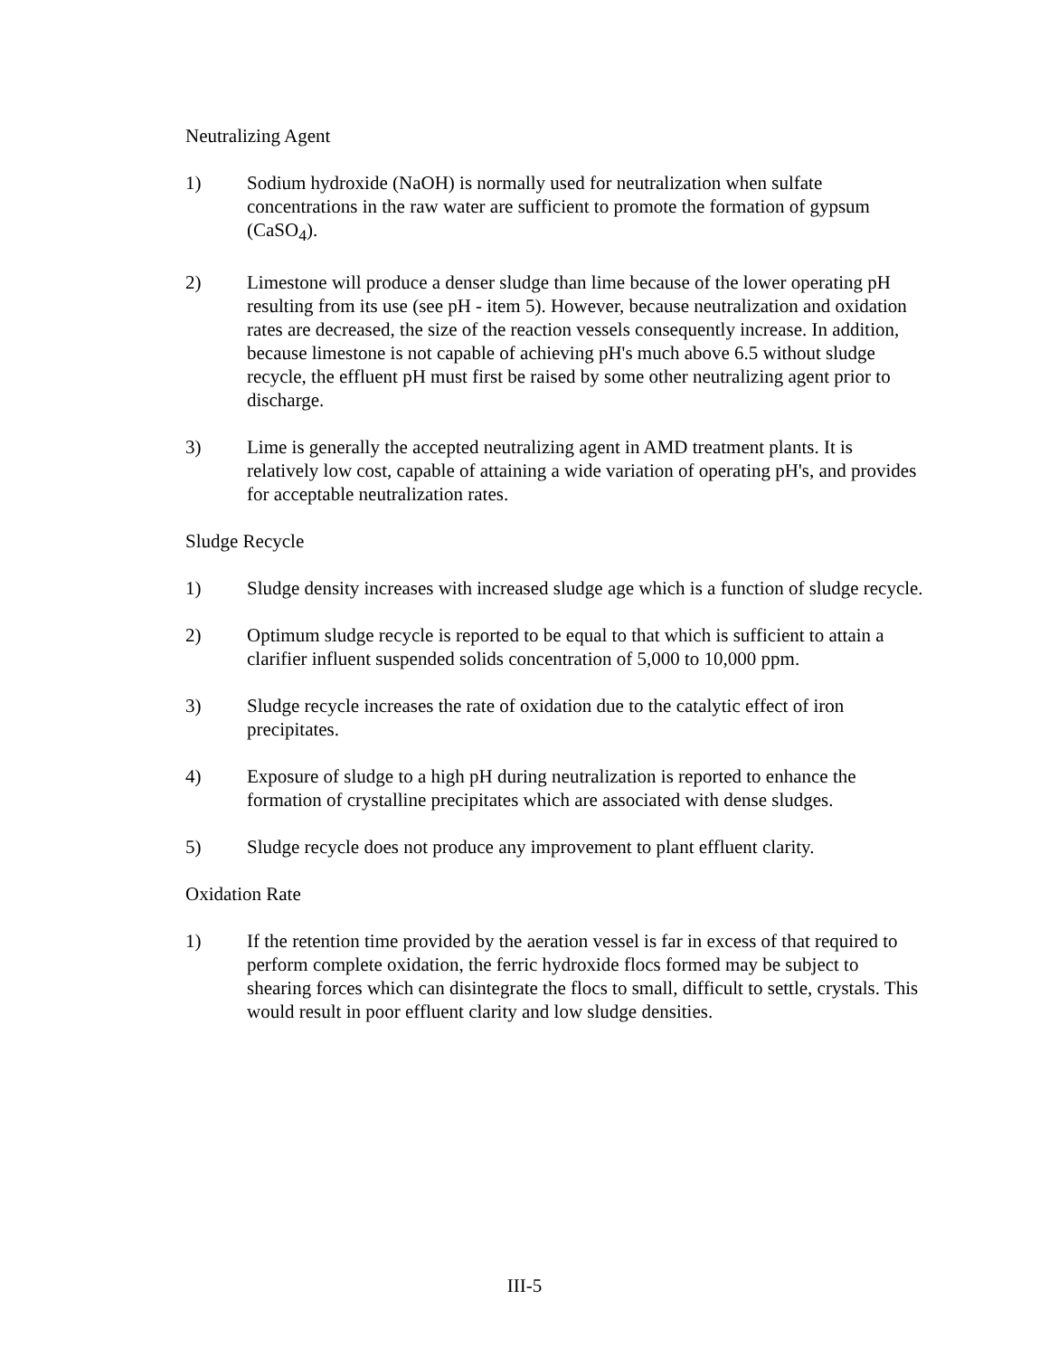Neutralizing Agent
1) Sodium hydroxide (NaOH) is normally used for neutralization when sulfate concentrations in the raw water are sufficient to promote the formation of gypsum (CaSO<sub>4</sub>).
2) Limestone will produce a denser sludge than lime because of the lower operating pH resulting from its use (see pH - item 5). However, because neutralization and oxidation rates are decreased, the size of the reaction vessels consequently increase. In addition, because limestone is not capable of achieving pH's much above 6.5 without sludge recycle, the effluent pH must first be raised by some other neutralizing agent prior to discharge.
3) Lime is generally the accepted neutralizing agent in AMD treatment plants. It is relatively low cost, capable of attaining a wide variation of operating pH's, and provides for acceptable neutralization rates.
Sludge Recycle
1) Sludge density increases with increased sludge age which is a function of sludge recycle.
2) Optimum sludge recycle is reported to be equal to that which is sufficient to attain a clarifier influent suspended solids concentration of 5,000 to 10,000 ppm.
3) Sludge recycle increases the rate of oxidation due to the catalytic effect of iron precipitates.
4) Exposure of sludge to a high pH during neutralization is reported to enhance the formation of crystalline precipitates which are associated with dense sludges.
5) Sludge recycle does not produce any improvement to plant effluent clarity.
Oxidation Rate
1) If the retention time provided by the aeration vessel is far in excess of that required to perform complete oxidation, the ferric hydroxide flocs formed may be subject to shearing forces which can disintegrate the flocs to small, difficult to settle, crystals. This would result in poor effluent clarity and low sludge densities.
III-5